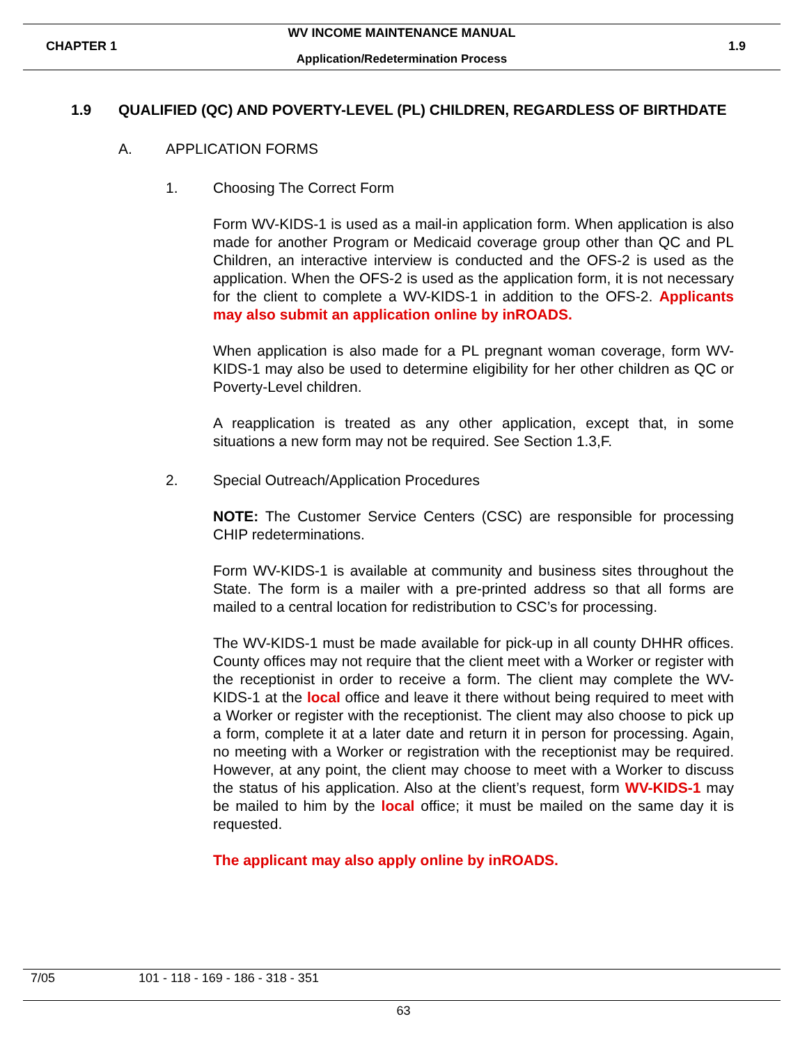WV INCOME MAINTENANCE MANUAL
CHAPTER 1 1.9
Application/Redetermination Process
1.9 QUALIFIED (QC) AND POVERTY-LEVEL (PL) CHILDREN, REGARDLESS OF BIRTHDATE
A. APPLICATION FORMS
1. Choosing The Correct Form
Form WV-KIDS-1 is used as a mail-in application form. When application is also made for another Program or Medicaid coverage group other than QC and PL Children, an interactive interview is conducted and the OFS-2 is used as the application. When the OFS-2 is used as the application form, it is not necessary for the client to complete a WV-KIDS-1 in addition to the OFS-2. Applicants may also submit an application online by inROADS.
When application is also made for a PL pregnant woman coverage, form WV-KIDS-1 may also be used to determine eligibility for her other children as QC or Poverty-Level children.
A reapplication is treated as any other application, except that, in some situations a new form may not be required. See Section 1.3,F.
2. Special Outreach/Application Procedures
NOTE: The Customer Service Centers (CSC) are responsible for processing CHIP redeterminations.
Form WV-KIDS-1 is available at community and business sites throughout the State. The form is a mailer with a pre-printed address so that all forms are mailed to a central location for redistribution to CSC’s for processing.
The WV-KIDS-1 must be made available for pick-up in all county DHHR offices. County offices may not require that the client meet with a Worker or register with the receptionist in order to receive a form. The client may complete the WV-KIDS-1 at the local office and leave it there without being required to meet with a Worker or register with the receptionist. The client may also choose to pick up a form, complete it at a later date and return it in person for processing. Again, no meeting with a Worker or registration with the receptionist may be required. However, at any point, the client may choose to meet with a Worker to discuss the status of his application. Also at the client’s request, form WV-KIDS-1 may be mailed to him by the local office; it must be mailed on the same day it is requested.
The applicant may also apply online by inROADS.
7/05 101 - 118 - 169 - 186 - 318 - 351
63